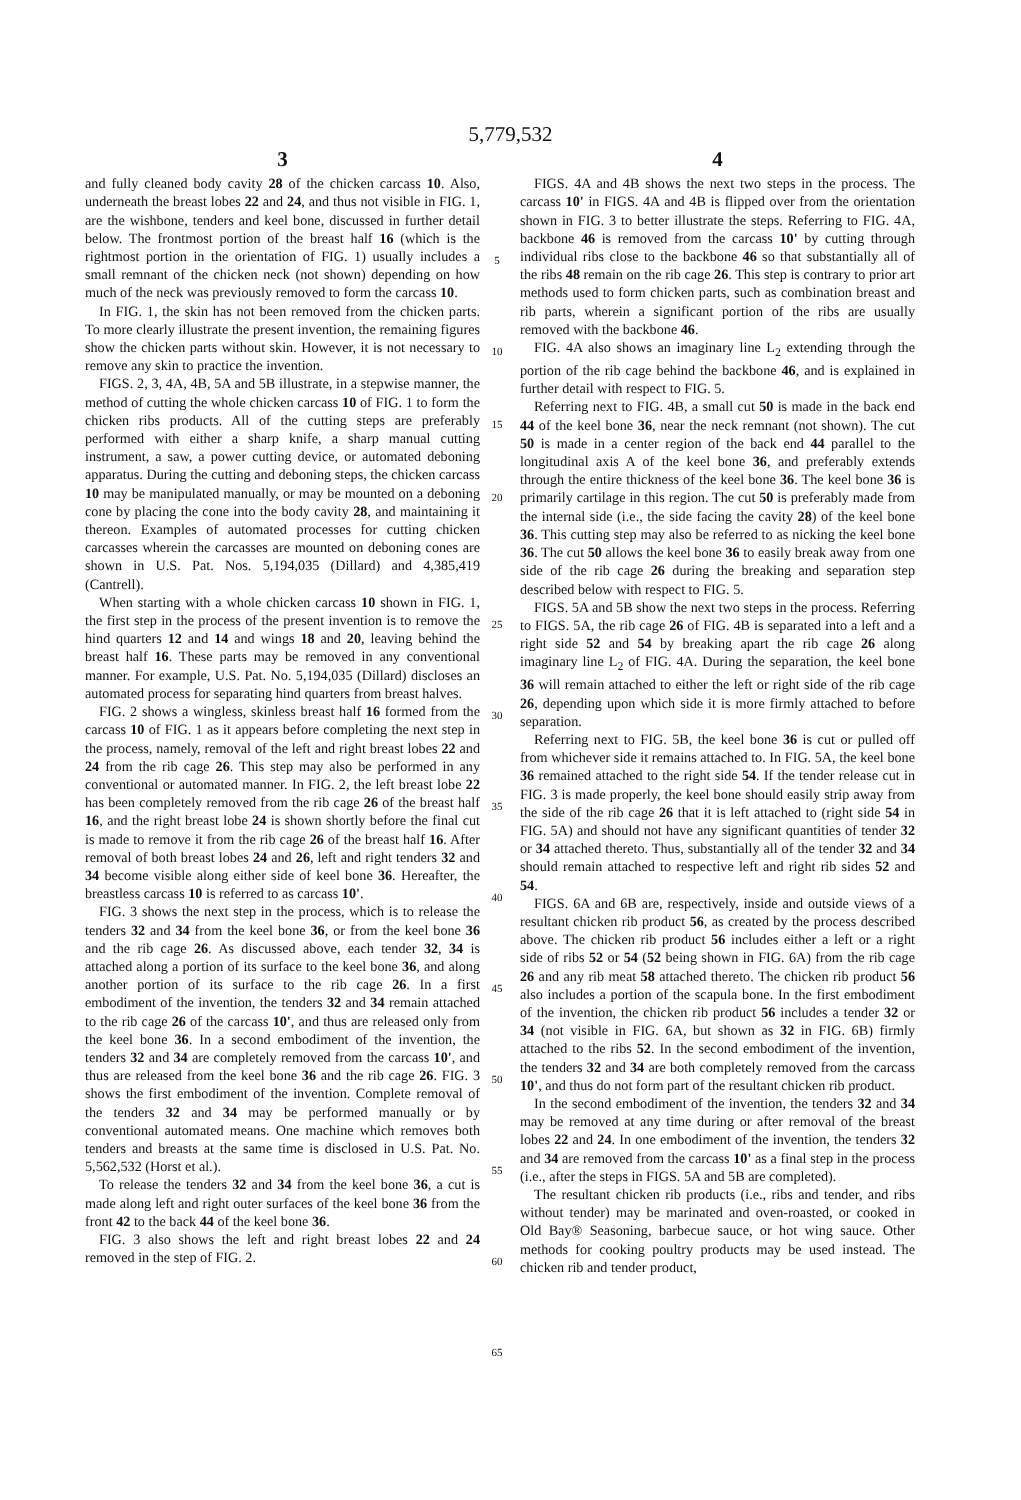5,779,532
3
and fully cleaned body cavity 28 of the chicken carcass 10. Also, underneath the breast lobes 22 and 24, and thus not visible in FIG. 1, are the wishbone, tenders and keel bone, discussed in further detail below. The frontmost portion of the breast half 16 (which is the rightmost portion in the orientation of FIG. 1) usually includes a small remnant of the chicken neck (not shown) depending on how much of the neck was previously removed to form the carcass 10.
In FIG. 1, the skin has not been removed from the chicken parts. To more clearly illustrate the present invention, the remaining figures show the chicken parts without skin. However, it is not necessary to remove any skin to practice the invention.
FIGS. 2, 3, 4A, 4B, 5A and 5B illustrate, in a stepwise manner, the method of cutting the whole chicken carcass 10 of FIG. 1 to form the chicken ribs products. All of the cutting steps are preferably performed with either a sharp knife, a sharp manual cutting instrument, a saw, a power cutting device, or automated deboning apparatus. During the cutting and deboning steps, the chicken carcass 10 may be manipulated manually, or may be mounted on a deboning cone by placing the cone into the body cavity 28, and maintaining it thereon. Examples of automated processes for cutting chicken carcasses wherein the carcasses are mounted on deboning cones are shown in U.S. Pat. Nos. 5,194,035 (Dillard) and 4,385,419 (Cantrell).
When starting with a whole chicken carcass 10 shown in FIG. 1, the first step in the process of the present invention is to remove the hind quarters 12 and 14 and wings 18 and 20, leaving behind the breast half 16. These parts may be removed in any conventional manner. For example, U.S. Pat. No. 5,194,035 (Dillard) discloses an automated process for separating hind quarters from breast halves.
FIG. 2 shows a wingless, skinless breast half 16 formed from the carcass 10 of FIG. 1 as it appears before completing the next step in the process, namely, removal of the left and right breast lobes 22 and 24 from the rib cage 26. This step may also be performed in any conventional or automated manner. In FIG. 2, the left breast lobe 22 has been completely removed from the rib cage 26 of the breast half 16, and the right breast lobe 24 is shown shortly before the final cut is made to remove it from the rib cage 26 of the breast half 16. After removal of both breast lobes 24 and 26, left and right tenders 32 and 34 become visible along either side of keel bone 36. Hereafter, the breastless carcass 10 is referred to as carcass 10'.
FIG. 3 shows the next step in the process, which is to release the tenders 32 and 34 from the keel bone 36, or from the keel bone 36 and the rib cage 26. As discussed above, each tender 32, 34 is attached along a portion of its surface to the keel bone 36, and along another portion of its surface to the rib cage 26. In a first embodiment of the invention, the tenders 32 and 34 remain attached to the rib cage 26 of the carcass 10', and thus are released only from the keel bone 36. In a second embodiment of the invention, the tenders 32 and 34 are completely removed from the carcass 10', and thus are released from the keel bone 36 and the rib cage 26. FIG. 3 shows the first embodiment of the invention. Complete removal of the tenders 32 and 34 may be performed manually or by conventional automated means. One machine which removes both tenders and breasts at the same time is disclosed in U.S. Pat. No. 5,562,532 (Horst et al.).
To release the tenders 32 and 34 from the keel bone 36, a cut is made along left and right outer surfaces of the keel bone 36 from the front 42 to the back 44 of the keel bone 36.
FIG. 3 also shows the left and right breast lobes 22 and 24 removed in the step of FIG. 2.
4
FIGS. 4A and 4B shows the next two steps in the process. The carcass 10' in FIGS. 4A and 4B is flipped over from the orientation shown in FIG. 3 to better illustrate the steps. Referring to FIG. 4A, backbone 46 is removed from the carcass 10' by cutting through individual ribs close to the backbone 46 so that substantially all of the ribs 48 remain on the rib cage 26. This step is contrary to prior art methods used to form chicken parts, such as combination breast and rib parts, wherein a significant portion of the ribs are usually removed with the backbone 46.
FIG. 4A also shows an imaginary line L<sub>2</sub> extending through the portion of the rib cage behind the backbone 46, and is explained in further detail with respect to FIG. 5.
Referring next to FIG. 4B, a small cut 50 is made in the back end 44 of the keel bone 36, near the neck remnant (not shown). The cut 50 is made in a center region of the back end 44 parallel to the longitudinal axis A of the keel bone 36, and preferably extends through the entire thickness of the keel bone 36. The keel bone 36 is primarily cartilage in this region. The cut 50 is preferably made from the internal side (i.e., the side facing the cavity 28) of the keel bone 36. This cutting step may also be referred to as nicking the keel bone 36. The cut 50 allows the keel bone 36 to easily break away from one side of the rib cage 26 during the breaking and separation step described below with respect to FIG. 5.
FIGS. 5A and 5B show the next two steps in the process. Referring to FIGS. 5A, the rib cage 26 of FIG. 4B is separated into a left and a right side 52 and 54 by breaking apart the rib cage 26 along imaginary line L<sub>2</sub> of FIG. 4A. During the separation, the keel bone 36 will remain attached to either the left or right side of the rib cage 26, depending upon which side it is more firmly attached to before separation.
Referring next to FIG. 5B, the keel bone 36 is cut or pulled off from whichever side it remains attached to. In FIG. 5A, the keel bone 36 remained attached to the right side 54. If the tender release cut in FIG. 3 is made properly, the keel bone should easily strip away from the side of the rib cage 26 that it is left attached to (right side 54 in FIG. 5A) and should not have any significant quantities of tender 32 or 34 attached thereto. Thus, substantially all of the tender 32 and 34 should remain attached to respective left and right rib sides 52 and 54.
FIGS. 6A and 6B are, respectively, inside and outside views of a resultant chicken rib product 56, as created by the process described above. The chicken rib product 56 includes either a left or a right side of ribs 52 or 54 (52 being shown in FIG. 6A) from the rib cage 26 and any rib meat 58 attached thereto. The chicken rib product 56 also includes a portion of the scapula bone. In the first embodiment of the invention, the chicken rib product 56 includes a tender 32 or 34 (not visible in FIG. 6A, but shown as 32 in FIG. 6B) firmly attached to the ribs 52. In the second embodiment of the invention, the tenders 32 and 34 are both completely removed from the carcass 10', and thus do not form part of the resultant chicken rib product.
In the second embodiment of the invention, the tenders 32 and 34 may be removed at any time during or after removal of the breast lobes 22 and 24. In one embodiment of the invention, the tenders 32 and 34 are removed from the carcass 10' as a final step in the process (i.e., after the steps in FIGS. 5A and 5B are completed).
The resultant chicken rib products (i.e., ribs and tender, and ribs without tender) may be marinated and oven-roasted, or cooked in Old Bay® Seasoning, barbecue sauce, or hot wing sauce. Other methods for cooking poultry products may be used instead. The chicken rib and tender product,
5
10
15
20
25
30
35
40
45
50
55
60
65